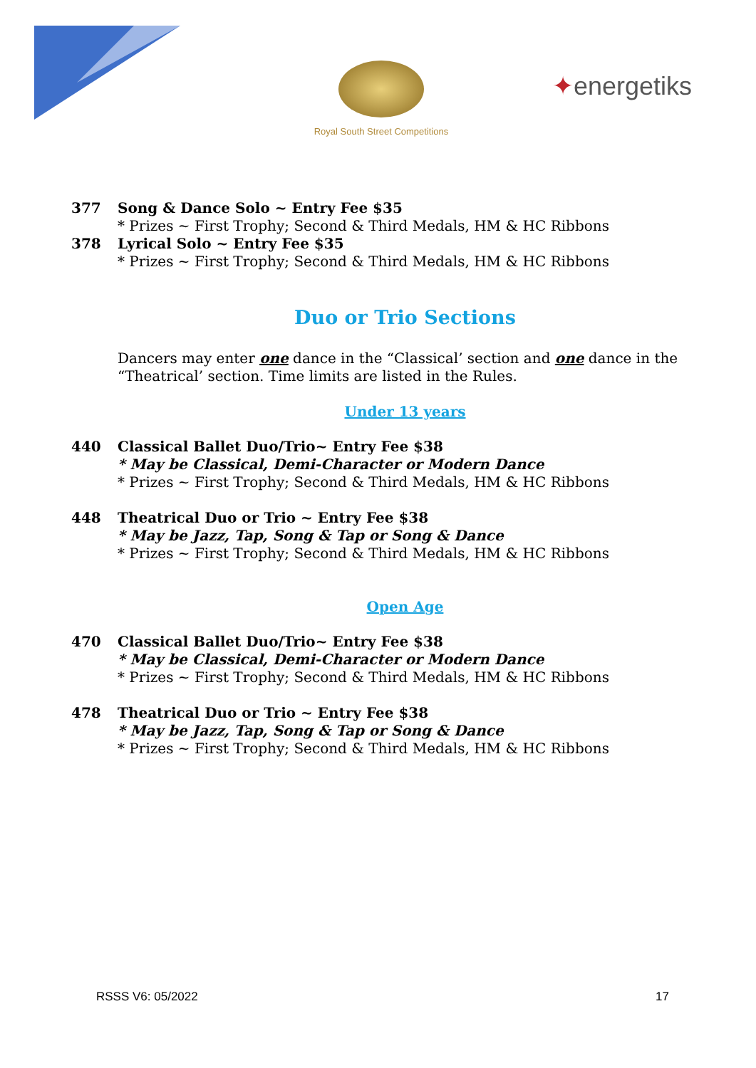Royal South Street Competitions
✦energetiks
377 Song & Dance Solo ~ Entry Fee $35
* Prizes ~ First Trophy; Second & Third Medals, HM & HC Ribbons
378 Lyrical Solo ~ Entry Fee $35
* Prizes ~ First Trophy; Second & Third Medals, HM & HC Ribbons
Duo or Trio Sections
Dancers may enter one dance in the “Classical’ section and one dance in the “Theatrical’ section. Time limits are listed in the Rules.
Under 13 years
440 Classical Ballet Duo/Trio~ Entry Fee $38
* May be Classical, Demi-Character or Modern Dance
* Prizes ~ First Trophy; Second & Third Medals, HM & HC Ribbons
448 Theatrical Duo or Trio ~ Entry Fee $38
* May be Jazz, Tap, Song & Tap or Song & Dance
* Prizes ~ First Trophy; Second & Third Medals, HM & HC Ribbons
Open Age
470 Classical Ballet Duo/Trio~ Entry Fee $38
* May be Classical, Demi-Character or Modern Dance
* Prizes ~ First Trophy; Second & Third Medals, HM & HC Ribbons
478 Theatrical Duo or Trio ~ Entry Fee $38
* May be Jazz, Tap, Song & Tap or Song & Dance
* Prizes ~ First Trophy; Second & Third Medals, HM & HC Ribbons
RSSS V6: 05/2022 17